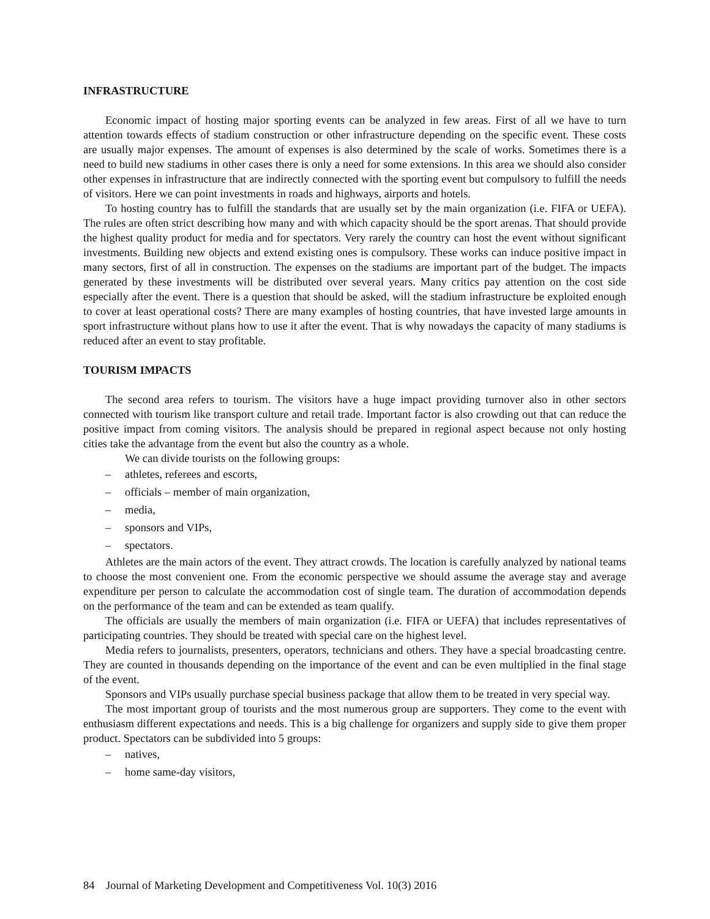INFRASTRUCTURE
Economic impact of hosting major sporting events can be analyzed in few areas. First of all we have to turn attention towards effects of stadium construction or other infrastructure depending on the specific event. These costs are usually major expenses. The amount of expenses is also determined by the scale of works. Sometimes there is a need to build new stadiums in other cases there is only a need for some extensions. In this area we should also consider other expenses in infrastructure that are indirectly connected with the sporting event but compulsory to fulfill the needs of visitors. Here we can point investments in roads and highways, airports and hotels.
To hosting country has to fulfill the standards that are usually set by the main organization (i.e. FIFA or UEFA). The rules are often strict describing how many and with which capacity should be the sport arenas. That should provide the highest quality product for media and for spectators. Very rarely the country can host the event without significant investments. Building new objects and extend existing ones is compulsory. These works can induce positive impact in many sectors, first of all in construction. The expenses on the stadiums are important part of the budget. The impacts generated by these investments will be distributed over several years. Many critics pay attention on the cost side especially after the event. There is a question that should be asked, will the stadium infrastructure be exploited enough to cover at least operational costs? There are many examples of hosting countries, that have invested large amounts in sport infrastructure without plans how to use it after the event. That is why nowadays the capacity of many stadiums is reduced after an event to stay profitable.
TOURISM IMPACTS
The second area refers to tourism. The visitors have a huge impact providing turnover also in other sectors connected with tourism like transport culture and retail trade. Important factor is also crowding out that can reduce the positive impact from coming visitors. The analysis should be prepared in regional aspect because not only hosting cities take the advantage from the event but also the country as a whole.
We can divide tourists on the following groups:
– athletes, referees and escorts,
– officials – member of main organization,
– media,
– sponsors and VIPs,
– spectators.
Athletes are the main actors of the event. They attract crowds. The location is carefully analyzed by national teams to choose the most convenient one. From the economic perspective we should assume the average stay and average expenditure per person to calculate the accommodation cost of single team. The duration of accommodation depends on the performance of the team and can be extended as team qualify.
The officials are usually the members of main organization (i.e. FIFA or UEFA) that includes representatives of participating countries. They should be treated with special care on the highest level.
Media refers to journalists, presenters, operators, technicians and others. They have a special broadcasting centre. They are counted in thousands depending on the importance of the event and can be even multiplied in the final stage of the event.
Sponsors and VIPs usually purchase special business package that allow them to be treated in very special way.
The most important group of tourists and the most numerous group are supporters. They come to the event with enthusiasm different expectations and needs. This is a big challenge for organizers and supply side to give them proper product. Spectators can be subdivided into 5 groups:
– natives,
– home same-day visitors,
84 Journal of Marketing Development and Competitiveness Vol. 10(3) 2016